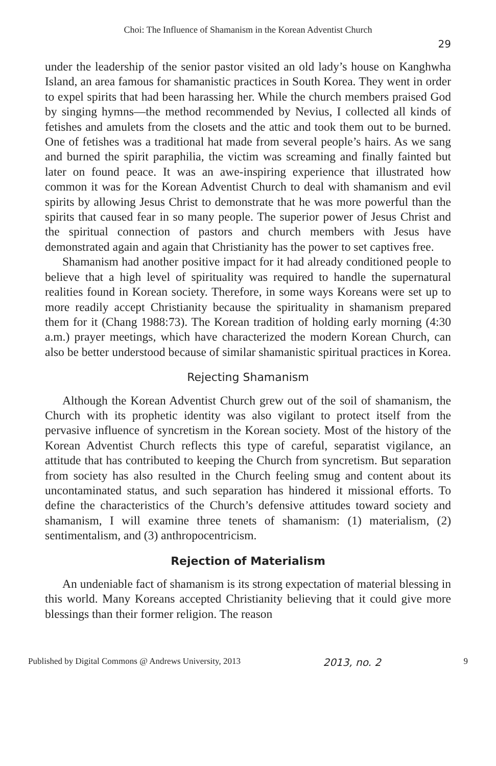Choi: The Influence of Shamanism in the Korean Adventist Church
29
under the leadership of the senior pastor visited an old lady’s house on Kanghwha Island, an area famous for shamanistic practices in South Korea. They went in order to expel spirits that had been harassing her. While the church members praised God by singing hymns—the method recommended by Nevius, I collected all kinds of fetishes and amulets from the closets and the attic and took them out to be burned. One of fetishes was a traditional hat made from several people’s hairs. As we sang and burned the spirit paraphilia, the victim was screaming and finally fainted but later on found peace. It was an awe-inspiring experience that illustrated how common it was for the Korean Adventist Church to deal with shamanism and evil spirits by allowing Jesus Christ to demonstrate that he was more powerful than the spirits that caused fear in so many people. The superior power of Jesus Christ and the spiritual connection of pastors and church members with Jesus have demonstrated again and again that Christianity has the power to set captives free.
Shamanism had another positive impact for it had already conditioned people to believe that a high level of spirituality was required to handle the supernatural realities found in Korean society. Therefore, in some ways Koreans were set up to more readily accept Christianity because the spirituality in shamanism prepared them for it (Chang 1988:73). The Korean tradition of holding early morning (4:30 a.m.) prayer meetings, which have characterized the modern Korean Church, can also be better understood because of similar shamanistic spiritual practices in Korea.
Rejecting Shamanism
Although the Korean Adventist Church grew out of the soil of shamanism, the Church with its prophetic identity was also vigilant to protect itself from the pervasive influence of syncretism in the Korean society. Most of the history of the Korean Adventist Church reflects this type of careful, separatist vigilance, an attitude that has contributed to keeping the Church from syncretism. But separation from society has also resulted in the Church feeling smug and content about its uncontaminated status, and such separation has hindered it missional efforts. To define the characteristics of the Church’s defensive attitudes toward society and shamanism, I will examine three tenets of shamanism: (1) materialism, (2) sentimentalism, and (3) anthropocentricism.
Rejection of Materialism
An undeniable fact of shamanism is its strong expectation of material blessing in this world. Many Koreans accepted Christianity believing that it could give more blessings than their former religion. The reason
Published by Digital Commons @ Andrews University, 2013 2013, no. 2 9